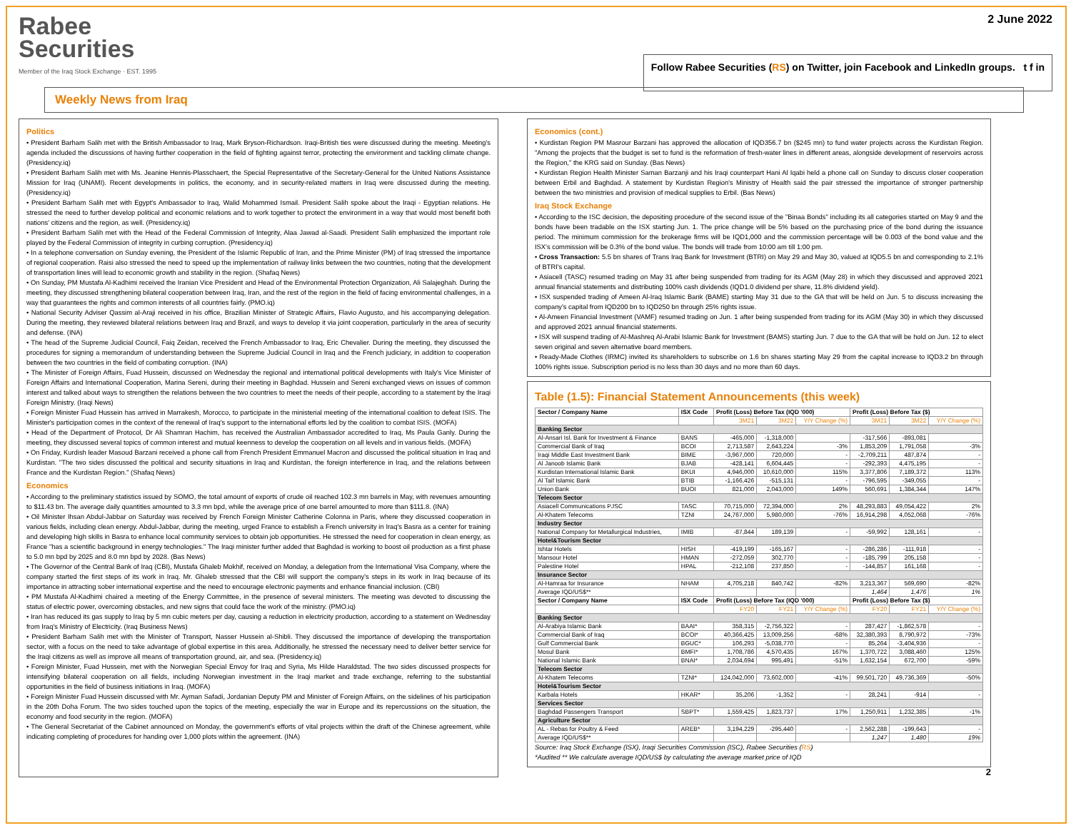Rabee
Securities
Member of the Iraq Stock Exchange · EST. 1995
2 June 2022
Follow Rabee Securities (RS) on Twitter, join Facebook and LinkedIn groups. t f in
Weekly News from Iraq
Politics
• President Barham Salih met with the British Ambassador to Iraq, Mark Bryson-Richardson. Iraqi-British ties were discussed during the meeting. Meeting's agenda included the discussions of having further cooperation in the field of fighting against terror, protecting the environment and tackling climate change. (Presidency.iq)
• President Barham Salih met with Ms. Jeanine Hennis-Plasschaert, the Special Representative of the Secretary-General for the United Nations Assistance Mission for Iraq (UNAMI). Recent developments in politics, the economy, and in security-related matters in Iraq were discussed during the meeting. (Presidency.iq)
• President Barham Salih met with Egypt's Ambassador to Iraq, Walid Mohammed Ismail. President Salih spoke about the Iraqi - Egyptian relations. He stressed the need to further develop political and economic relations and to work together to protect the environment in a way that would most benefit both nations' citizens and the region, as well. (Presidency.iq)
• President Barham Salih met with the Head of the Federal Commission of Integrity, Alaa Jawad al-Saadi. President Salih emphasized the important role played by the Federal Commission of integrity in curbing corruption. (Presidency.iq)
• In a telephone conversation on Sunday evening, the President of the Islamic Republic of Iran, and the Prime Minister (PM) of Iraq stressed the importance of regional cooperation. Raisi also stressed the need to speed up the implementation of railway links between the two countries, noting that the development of transportation lines will lead to economic growth and stability in the region. (Shafaq News)
• On Sunday, PM Mustafa Al-Kadhimi received the Iranian Vice President and Head of the Environmental Protection Organization, Ali Salajeghah. During the meeting, they discussed strengthening bilateral cooperation between Iraq, Iran, and the rest of the region in the field of facing environmental challenges, in a way that guarantees the rights and common interests of all countries fairly. (PMO.iq)
• National Security Adviser Qassim al-Araji received in his office, Brazilian Minister of Strategic Affairs, Flavio Augusto, and his accompanying delegation. During the meeting, they reviewed bilateral relations between Iraq and Brazil, and ways to develop it via joint cooperation, particularly in the area of security and defense. (INA)
• The head of the Supreme Judicial Council, Faiq Zeidan, received the French Ambassador to Iraq, Eric Chevalier. During the meeting, they discussed the procedures for signing a memorandum of understanding between the Supreme Judicial Council in Iraq and the French judiciary, in addition to cooperation between the two countries in the field of combating corruption. (INA)
• The Minister of Foreign Affairs, Fuad Hussein, discussed on Wednesday the regional and international political developments with Italy's Vice Minister of Foreign Affairs and International Cooperation, Marina Sereni, during their meeting in Baghdad. Hussein and Sereni exchanged views on issues of common interest and talked about ways to strengthen the relations between the two countries to meet the needs of their people, according to a statement by the Iraqi Foreign Ministry. (Iraqi News)
• Foreign Minister Fuad Hussein has arrived in Marrakesh, Morocco, to participate in the ministerial meeting of the international coalition to defeat ISIS. The Minister's participation comes in the context of the renewal of Iraq's support to the international efforts led by the coalition to combat ISIS. (MOFA)
• Head of the Department of Protocol, Dr Ali Shamran Hachim, has received the Australian Ambassador accredited to Iraq, Ms Paula Ganly. During the meeting, they discussed several topics of common interest and mutual keenness to develop the cooperation on all levels and in various fields. (MOFA)
• On Friday, Kurdish leader Masoud Barzani received a phone call from French President Emmanuel Macron and discussed the political situation in Iraq and Kurdistan. "The two sides discussed the political and security situations in Iraq and Kurdistan, the foreign interference in Iraq, and the relations between France and the Kurdistan Region." (Shafaq News)
Economics
• According to the preliminary statistics issued by SOMO, the total amount of exports of crude oil reached 102.3 mn barrels in May, with revenues amounting to $11.43 bn. The average daily quantities amounted to 3.3 mn bpd, while the average price of one barrel amounted to more than $111.8. (INA)
• Oil Minister Ihsan Abdul-Jabbar on Saturday was received by French Foreign Minister Catherine Colonna in Paris, where they discussed cooperation in various fields, including clean energy. Abdul-Jabbar, during the meeting, urged France to establish a French university in Iraq's Basra as a center for training and developing high skills in Basra to enhance local community services to obtain job opportunities. He stressed the need for cooperation in clean energy, as France "has a scientific background in energy technologies." The Iraqi minister further added that Baghdad is working to boost oil production as a first phase to 5.0 mn bpd by 2025 and 8.0 mn bpd by 2028. (Bas News)
• The Governor of the Central Bank of Iraq (CBI), Mustafa Ghaleb Mokhif, received on Monday, a delegation from the International Visa Company, where the company started the first steps of its work in Iraq. Mr. Ghaleb stressed that the CBI will support the company's steps in its work in Iraq because of its importance in attracting sober international expertise and the need to encourage electronic payments and enhance financial inclusion. (CBI)
• PM Mustafa Al-Kadhimi chaired a meeting of the Energy Committee, in the presence of several ministers. The meeting was devoted to discussing the status of electric power, overcoming obstacles, and new signs that could face the work of the ministry. (PMO.iq)
• Iran has reduced its gas supply to Iraq by 5 mn cubic meters per day, causing a reduction in electricity production, according to a statement on Wednesday from Iraq's Ministry of Electricity. (Iraq Business News)
• President Barham Salih met with the Minister of Transport, Nasser Hussein al-Shibli. They discussed the importance of developing the transportation sector, with a focus on the need to take advantage of global expertise in this area. Additionally, he stressed the necessary need to deliver better service for the Iraqi citizens as well as improve all means of transportation ground, air, and sea. (Presidency.iq)
• Foreign Minister, Fuad Hussein, met with the Norwegian Special Envoy for Iraq and Syria, Ms Hilde Haraldstad. The two sides discussed prospects for intensifying bilateral cooperation on all fields, including Norwegian investment in the Iraqi market and trade exchange, referring to the substantial opportunities in the field of business initiations in Iraq. (MOFA)
• Foreign Minister Fuad Hussein discussed with Mr. Ayman Safadi, Jordanian Deputy PM and Minister of Foreign Affairs, on the sidelines of his participation in the 20th Doha Forum. The two sides touched upon the topics of the meeting, especially the war in Europe and its repercussions on the situation, the economy and food security in the region. (MOFA)
• The General Secretariat of the Cabinet announced on Monday, the government's efforts of vital projects within the draft of the Chinese agreement, while indicating completing of procedures for handing over 1,000 plots within the agreement. (INA)
Economics (cont.)
• Kurdistan Region PM Masrour Barzani has approved the allocation of IQD356.7 bn ($245 mn) to fund water projects across the Kurdistan Region. "Among the projects that the budget is set to fund is the reformation of fresh-water lines in different areas, alongside development of reservoirs across the Region," the KRG said on Sunday. (Bas News)
• Kurdistan Region Health Minister Saman Barzanji and his Iraqi counterpart Hani Al Iqabi held a phone call on Sunday to discuss closer cooperation between Erbil and Baghdad. A statement by Kurdistan Region's Ministry of Health said the pair stressed the importance of stronger partnership between the two ministries and provision of medical supplies to Erbil. (Bas News)
Iraq Stock Exchange
• According to the ISC decision, the depositing procedure of the second issue of the "Binaa Bonds" including its all categories started on May 9 and the bonds have been tradable on the ISX starting Jun. 1. The price change will be 5% based on the purchasing price of the bond during the issuance period. The minimum commission for the brokerage firms will be IQD1,000 and the commission percentage will be 0.003 of the bond value and the ISX's commission will be 0.3% of the bond value. The bonds will trade from 10:00 am till 1:00 pm.
• Cross Transaction: 5.5 bn shares of Trans Iraq Bank for Investment (BTRI) on May 29 and May 30, valued at IQD5.5 bn and corresponding to 2.1% of BTRI's capital.
• Asiacell (TASC) resumed trading on May 31 after being suspended from trading for its AGM (May 28) in which they discussed and approved 2021 annual financial statements and distributing 100% cash dividends (IQD1.0 dividend per share, 11.8% dividend yield).
• ISX suspended trading of Ameen Al-Iraq Islamic Bank (BAME) starting May 31 due to the GA that will be held on Jun. 5 to discuss increasing the company's capital from IQD200 bn to IQD250 bn through 25% rights issue.
• Al-Ameen Financial Investment (VAMF) resumed trading on Jun. 1 after being suspended from trading for its AGM (May 30) in which they discussed and approved 2021 annual financial statements.
• ISX will suspend trading of Al-Mashreq Al-Arabi Islamic Bank for Investment (BAMS) starting Jun. 7 due to the GA that will be hold on Jun. 12 to elect seven original and seven alternative board members.
• Ready-Made Clothes (IRMC) invited its shareholders to subscribe on 1.6 bn shares starting May 29 from the capital increase to IQD3.2 bn through 100% rights issue. Subscription period is no less than 30 days and no more than 60 days.
Table (1.5): Financial Statement Announcements (this week)
| Sector / Company Name | ISX Code | Profit (Loss) Before Tax (IQD '000) | | | Profit (Loss) Before Tax ($) | | |
| --- | --- | --- | --- | --- | --- | --- | --- |
| | | 3M21 | 3M22 | Y/Y Change (%) | 3M21 | 3M22 | Y/Y Change (%) |
| Banking Sector | | | | | | | |
| Al-Ansari Isl. Bank for Investment & Finance | BANS | -465,000 | -1,318,000 | | -317,566 | -893,081 | |
| Commercial Bank of Iraq | BCOI | 2,713,587 | 2,643,224 | -3% | 1,853,209 | 1,791,058 | -3% |
| Iraqi Middle East Investment Bank | BIME | -3,967,000 | 720,000 | - | -2,709,211 | 487,874 | - |
| Al Janoob Islamic Bank | BJAB | -428,141 | 6,604,445 | - | -292,393 | 4,475,195 | - |
| Kurdistan International Islamic Bank | BKUI | 4,946,000 | 10,610,000 | 115% | 3,377,806 | 7,189,372 | 113% |
| Al Taif Islamic Bank | BTIB | -1,166,426 | -515,131 | - | -796,595 | -349,055 | - |
| Union Bank | BUOI | 821,000 | 2,043,000 | 149% | 560,691 | 1,384,344 | 147% |
| Telecom Sector | | | | | | | |
| Asiacell Communications PJSC | TASC | 70,715,000 | 72,394,000 | 2% | 48,293,883 | 49,054,422 | 2% |
| Al-Khatem Telecoms | TZNI | 24,767,000 | 5,980,000 | -76% | 16,914,298 | 4,052,068 | -76% |
| Industry Sector | | | | | | | |
| National Company for Metallurgical Industries, | IMIB | -87,844 | 189,139 | - | -59,992 | 128,161 | - |
| Hotel&Tourism Sector | | | | | | | |
| Ishtar Hotels | HISH | -419,199 | -165,167 | - | -286,286 | -111,918 | - |
| Mansour Hotel | HMAN | -272,059 | 302,770 | - | -185,799 | 205,158 | - |
| Palestine Hotel | HPAL | -212,108 | 237,850 | - | -144,857 | 161,168 | - |
| Insurance Sector | | | | | | | |
| Al-Hamraa for Insurance | NHAM | 4,705,218 | 840,742 | -82% | 3,213,367 | 569,690 | -82% |
| Average IQD/US$** | | | | | 1,464 | 1,476 | 1% |
| Sector / Company Name | ISX Code | Profit (Loss) Before Tax (IQD '000) | | | Profit (Loss) Before Tax ($) | | |
| | | FY20 | FY21 | Y/Y Change (%) | FY20 | FY21 | Y/Y Change (%) |
| Banking Sector | | | | | | | |
| Al-Arabiya Islamic Bank | BAAI* | 358,315 | -2,756,322 | - | 287,427 | -1,862,578 | - |
| Commercial Bank of Iraq | BCOI* | 40,366,425 | 13,009,256 | -68% | 32,380,393 | 8,790,972 | -73% |
| Gulf Commercial Bank | BGUC* | 106,293 | -5,038,770 | - | 85,264 | -3,404,936 | - |
| Mosul Bank | BMFI* | 1,708,786 | 4,570,435 | 167% | 1,370,722 | 3,088,460 | 125% |
| National Islamic Bank | BNAI* | 2,034,694 | 995,491 | -51% | 1,632,154 | 672,700 | -59% |
| Telecom Sector | | | | | | | |
| Al-Khatem Telecoms | TZNI* | 124,042,000 | 73,602,000 | -41% | 99,501,720 | 49,736,369 | -50% |
| Hotel&Tourism Sector | | | | | | | |
| Karbala Hotels | HKAR* | 35,206 | -1,352 | - | 28,241 | -914 | - |
| Services Sector | | | | | | | |
| Baghdad Passengers Transport | SBPT* | 1,559,425 | 1,823,737 | 17% | 1,250,911 | 1,232,385 | -1% |
| Agriculture Sector | | | | | | | |
| AL - Rebas for Poultry & Feed | AREB* | 3,194,229 | -295,440 | - | 2,562,288 | -199,643 | - |
| Average IQD/US$** | | | | | 1,247 | 1,480 | 19% |
Source: Iraq Stock Exchange (ISX), Iraqi Securities Commission (ISC), Rabee Securities (RS)
*Audited ** We calculate average IQD/US$ by calculating the average market price of IQD
2